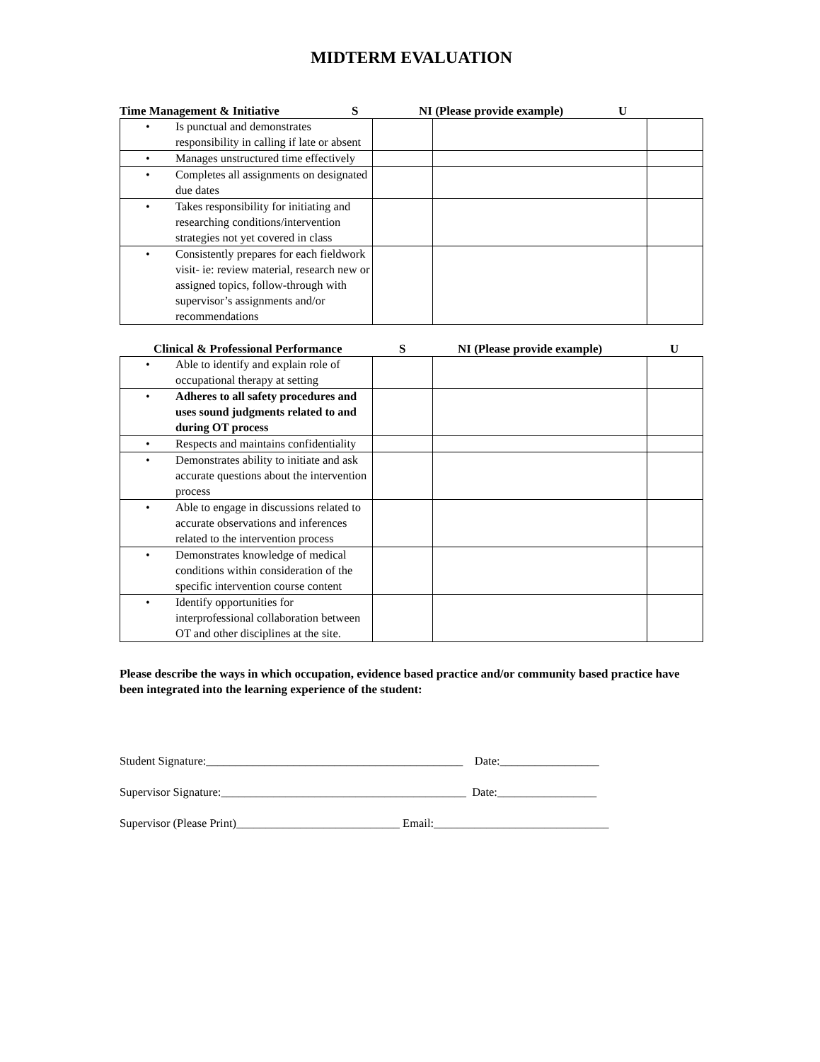MIDTERM EVALUATION
Time Management & Initiative S NI (Please provide example) U
| • Is punctual and demonstrates responsibility in calling if late or absent | | | |
| • Manages unstructured time effectively | | | |
| • Completes all assignments on designated due dates | | | |
| • Takes responsibility for initiating and researching conditions/intervention strategies not yet covered in class | | | |
| • Consistently prepares for each fieldwork visit- ie: review material, research new or assigned topics, follow-through with supervisor’s assignments and/or recommendations | | | |
Clinical & Professional Performance S NI (Please provide example) U
| • Able to identify and explain role of occupational therapy at setting | | | |
| • Adheres to all safety procedures and uses sound judgments related to and during OT process | | | |
| • Respects and maintains confidentiality | | | |
| • Demonstrates ability to initiate and ask accurate questions about the intervention process | | | |
| • Able to engage in discussions related to accurate observations and inferences related to the intervention process | | | |
| • Demonstrates knowledge of medical conditions within consideration of the specific intervention course content | | | |
| • Identify opportunities for interprofessional collaboration between OT and other disciplines at the site. | | | |
Please describe the ways in which occupation, evidence based practice and/or community based practice have been integrated into the learning experience of the student:
Student Signature:____________________________________________ Date:_________________
Supervisor Signature:__________________________________________ Date:_________________
Supervisor (Please Print)____________________________ Email:______________________________